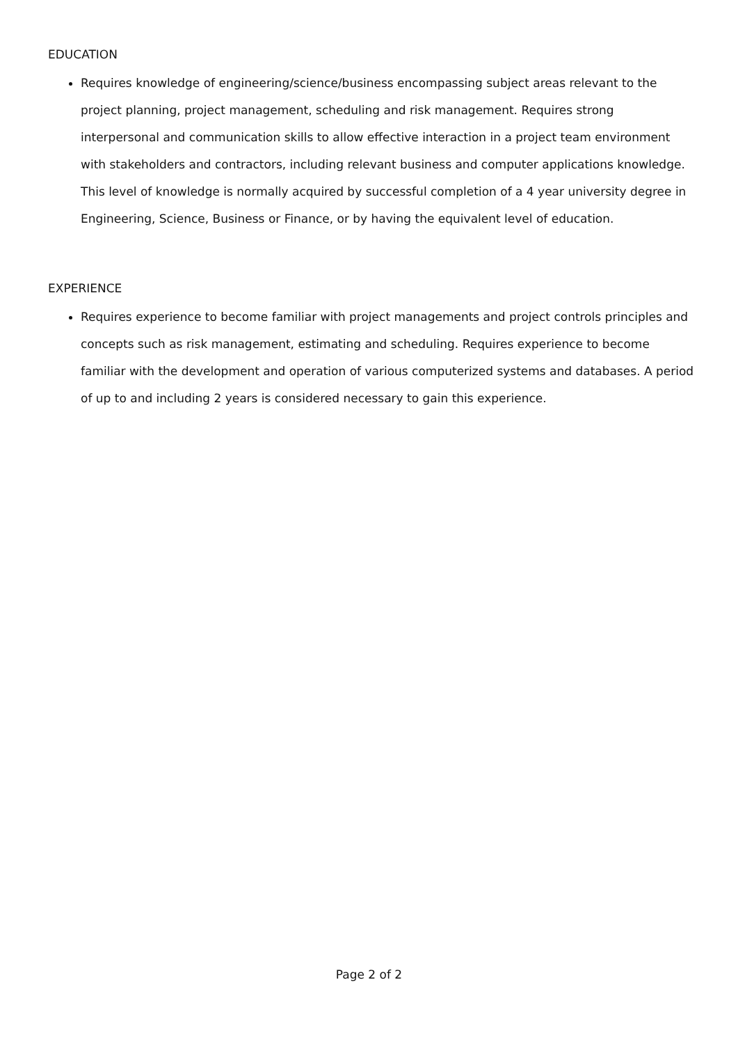EDUCATION
Requires knowledge of engineering/science/business encompassing subject areas relevant to the project planning, project management, scheduling and risk management. Requires strong interpersonal and communication skills to allow effective interaction in a project team environment with stakeholders and contractors, including relevant business and computer applications knowledge. This level of knowledge is normally acquired by successful completion of a 4 year university degree in Engineering, Science, Business or Finance, or by having the equivalent level of education.
EXPERIENCE
Requires experience to become familiar with project managements and project controls principles and concepts such as risk management, estimating and scheduling. Requires experience to become familiar with the development and operation of various computerized systems and databases. A period of up to and including 2 years is considered necessary to gain this experience.
Page 2 of 2